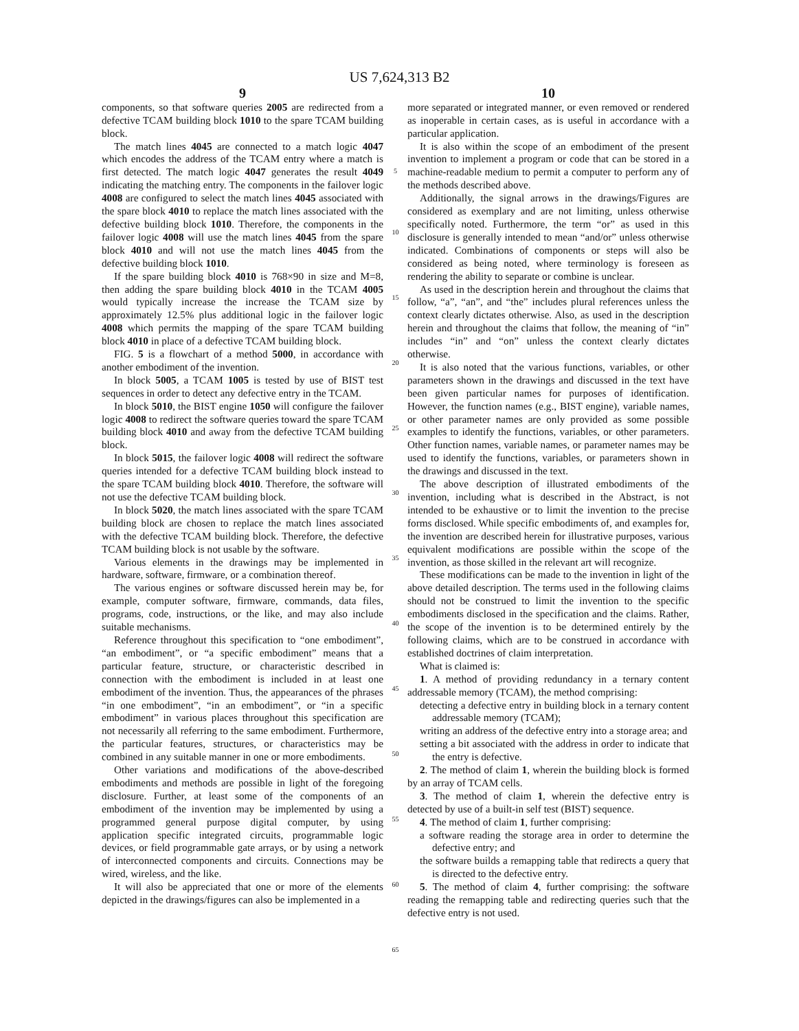US 7,624,313 B2
9
components, so that software queries 2005 are redirected from a defective TCAM building block 1010 to the spare TCAM building block.
The match lines 4045 are connected to a match logic 4047 which encodes the address of the TCAM entry where a match is first detected. The match logic 4047 generates the result 4049 indicating the matching entry. The components in the failover logic 4008 are configured to select the match lines 4045 associated with the spare block 4010 to replace the match lines associated with the defective building block 1010. Therefore, the components in the failover logic 4008 will use the match lines 4045 from the spare block 4010 and will not use the match lines 4045 from the defective building block 1010.
If the spare building block 4010 is 768×90 in size and M=8, then adding the spare building block 4010 in the TCAM 4005 would typically increase the increase the TCAM size by approximately 12.5% plus additional logic in the failover logic 4008 which permits the mapping of the spare TCAM building block 4010 in place of a defective TCAM building block.
FIG. 5 is a flowchart of a method 5000, in accordance with another embodiment of the invention.
In block 5005, a TCAM 1005 is tested by use of BIST test sequences in order to detect any defective entry in the TCAM.
In block 5010, the BIST engine 1050 will configure the failover logic 4008 to redirect the software queries toward the spare TCAM building block 4010 and away from the defective TCAM building block.
In block 5015, the failover logic 4008 will redirect the software queries intended for a defective TCAM building block instead to the spare TCAM building block 4010. Therefore, the software will not use the defective TCAM building block.
In block 5020, the match lines associated with the spare TCAM building block are chosen to replace the match lines associated with the defective TCAM building block. Therefore, the defective TCAM building block is not usable by the software.
Various elements in the drawings may be implemented in hardware, software, firmware, or a combination thereof.
The various engines or software discussed herein may be, for example, computer software, firmware, commands, data files, programs, code, instructions, or the like, and may also include suitable mechanisms.
Reference throughout this specification to “one embodiment”, “an embodiment”, or “a specific embodiment” means that a particular feature, structure, or characteristic described in connection with the embodiment is included in at least one embodiment of the invention. Thus, the appearances of the phrases “in one embodiment”, “in an embodiment”, or “in a specific embodiment” in various places throughout this specification are not necessarily all referring to the same embodiment. Furthermore, the particular features, structures, or characteristics may be combined in any suitable manner in one or more embodiments.
Other variations and modifications of the above-described embodiments and methods are possible in light of the foregoing disclosure. Further, at least some of the components of an embodiment of the invention may be implemented by using a programmed general purpose digital computer, by using application specific integrated circuits, programmable logic devices, or field programmable gate arrays, or by using a network of interconnected components and circuits. Connections may be wired, wireless, and the like.
It will also be appreciated that one or more of the elements depicted in the drawings/figures can also be implemented in a
5
10
15
20
25
30
35
40
45
50
55
60
65
10
more separated or integrated manner, or even removed or rendered as inoperable in certain cases, as is useful in accordance with a particular application.
It is also within the scope of an embodiment of the present invention to implement a program or code that can be stored in a machine-readable medium to permit a computer to perform any of the methods described above.
Additionally, the signal arrows in the drawings/Figures are considered as exemplary and are not limiting, unless otherwise specifically noted. Furthermore, the term “or” as used in this disclosure is generally intended to mean “and/or” unless otherwise indicated. Combinations of components or steps will also be considered as being noted, where terminology is foreseen as rendering the ability to separate or combine is unclear.
As used in the description herein and throughout the claims that follow, “a”, “an”, and “the” includes plural references unless the context clearly dictates otherwise. Also, as used in the description herein and throughout the claims that follow, the meaning of “in” includes “in” and “on” unless the context clearly dictates otherwise.
It is also noted that the various functions, variables, or other parameters shown in the drawings and discussed in the text have been given particular names for purposes of identification. However, the function names (e.g., BIST engine), variable names, or other parameter names are only provided as some possible examples to identify the functions, variables, or other parameters. Other function names, variable names, or parameter names may be used to identify the functions, variables, or parameters shown in the drawings and discussed in the text.
The above description of illustrated embodiments of the invention, including what is described in the Abstract, is not intended to be exhaustive or to limit the invention to the precise forms disclosed. While specific embodiments of, and examples for, the invention are described herein for illustrative purposes, various equivalent modifications are possible within the scope of the invention, as those skilled in the relevant art will recognize.
These modifications can be made to the invention in light of the above detailed description. The terms used in the following claims should not be construed to limit the invention to the specific embodiments disclosed in the specification and the claims. Rather, the scope of the invention is to be determined entirely by the following claims, which are to be construed in accordance with established doctrines of claim interpretation.
What is claimed is:
1. A method of providing redundancy in a ternary content addressable memory (TCAM), the method comprising:
detecting a defective entry in building block in a ternary content addressable memory (TCAM);
writing an address of the defective entry into a storage area; and
setting a bit associated with the address in order to indicate that the entry is defective.
2. The method of claim 1, wherein the building block is formed by an array of TCAM cells.
3. The method of claim 1, wherein the defective entry is detected by use of a built-in self test (BIST) sequence.
4. The method of claim 1, further comprising:
a software reading the storage area in order to determine the defective entry; and
the software builds a remapping table that redirects a query that is directed to the defective entry.
5. The method of claim 4, further comprising: the software reading the remapping table and redirecting queries such that the defective entry is not used.